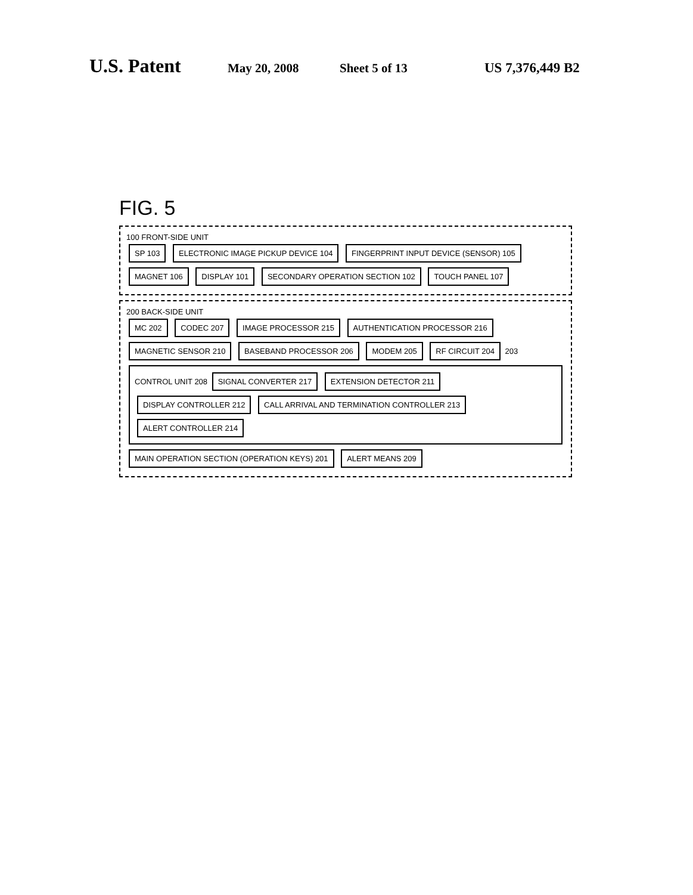U.S. Patent May 20, 2008 Sheet 5 of 13 US 7,376,449 B2
FIG. 5
100 FRONT-SIDE UNIT
SP 103 ELECTRONIC IMAGE PICKUP DEVICE 104 FINGERPRINT INPUT DEVICE (SENSOR) 105 MAGNET 106 DISPLAY 101 SECONDARY OPERATION SECTION 102 TOUCH PANEL 107
200 BACK-SIDE UNIT
MC 202 CODEC 207 IMAGE PROCESSOR 215 AUTHENTICATION PROCESSOR 216 MAGNETIC SENSOR 210 BASEBAND PROCESSOR 206 MODEM 205 RF CIRCUIT 204 203
CONTROL UNIT 208 SIGNAL CONVERTER 217 EXTENSION DETECTOR 211 DISPLAY CONTROLLER 212 CALL ARRIVAL AND TERMINATION CONTROLLER 213 ALERT CONTROLLER 214
MAIN OPERATION SECTION (OPERATION KEYS) 201 ALERT MEANS 209